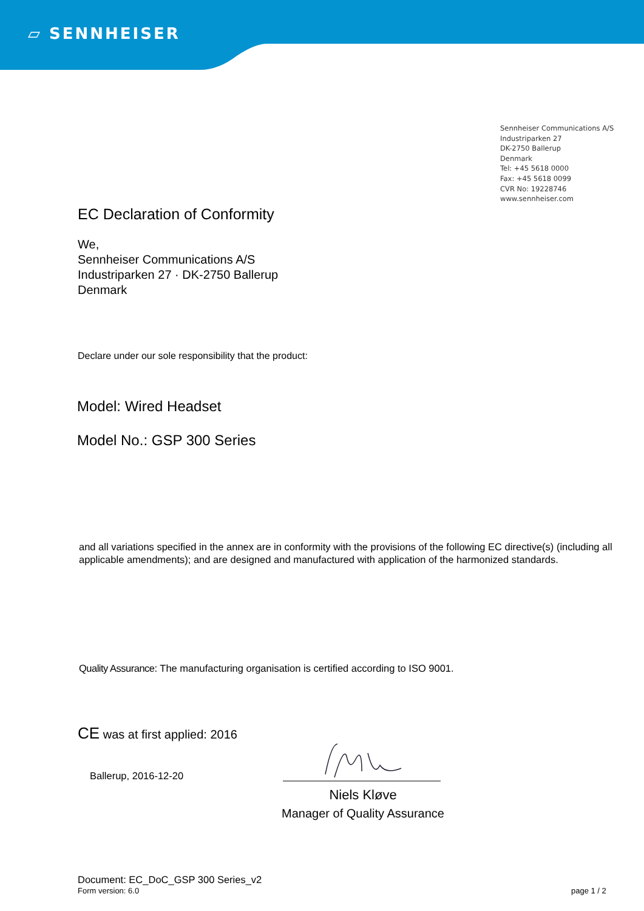▱ SENNHEISER
Sennheiser Communications A/S
Industriparken 27
DK-2750 Ballerup
Denmark
Tel: +45 5618 0000
Fax: +45 5618 0099
CVR No: 19228746
www.sennheiser.com
EC Declaration of Conformity
We,
Sennheiser Communications A/S
Industriparken 27 · DK-2750 Ballerup
Denmark
Declare under our sole responsibility that the product:
Model: Wired Headset
Model No.: GSP 300 Series
and all variations specified in the annex are in conformity with the provisions of the following EC directive(s) (including all applicable amendments); and are designed and manufactured with application of the harmonized standards.
Quality Assurance: The manufacturing organisation is certified according to ISO 9001.
CE was at first applied: 2016
Ballerup, 2016-12-20
Niels Kløve
Manager of Quality Assurance
Document: EC_DoC_GSP 300 Series_v2
Form version: 6.0 page 1 / 2